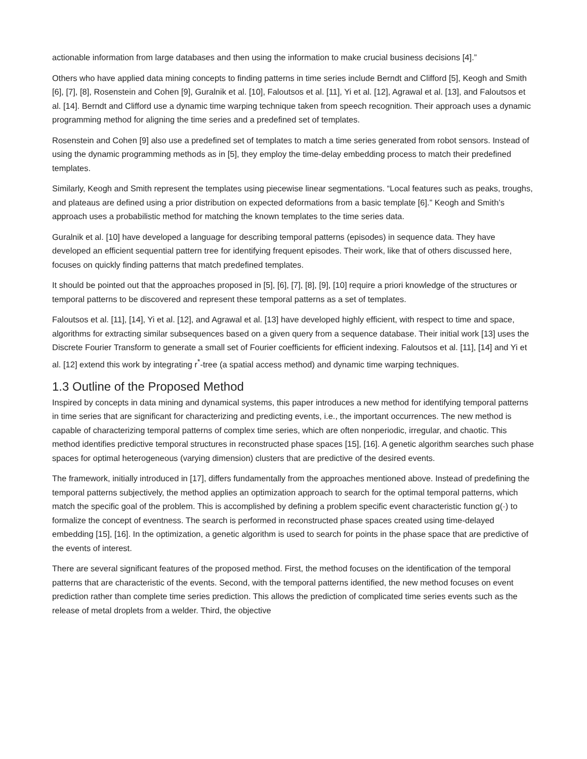actionable information from large databases and then using the information to make crucial business decisions [4].”
Others who have applied data mining concepts to finding patterns in time series include Berndt and Clifford [5], Keogh and Smith [6], [7], [8], Rosenstein and Cohen [9], Guralnik et al. [10], Faloutsos et al. [11], Yi et al. [12], Agrawal et al. [13], and Faloutsos et al. [14]. Berndt and Clifford use a dynamic time warping technique taken from speech recognition. Their approach uses a dynamic programming method for aligning the time series and a predefined set of templates.
Rosenstein and Cohen [9] also use a predefined set of templates to match a time series generated from robot sensors. Instead of using the dynamic programming methods as in [5], they employ the time-delay embedding process to match their predefined templates.
Similarly, Keogh and Smith represent the templates using piecewise linear segmentations. “Local features such as peaks, troughs, and plateaus are defined using a prior distribution on expected deformations from a basic template [6].” Keogh and Smith’s approach uses a probabilistic method for matching the known templates to the time series data.
Guralnik et al. [10] have developed a language for describing temporal patterns (episodes) in sequence data. They have developed an efficient sequential pattern tree for identifying frequent episodes. Their work, like that of others discussed here, focuses on quickly finding patterns that match predefined templates.
It should be pointed out that the approaches proposed in [5], [6], [7], [8], [9], [10] require a priori knowledge of the structures or temporal patterns to be discovered and represent these temporal patterns as a set of templates.
Faloutsos et al. [11], [14], Yi et al. [12], and Agrawal et al. [13] have developed highly efficient, with respect to time and space, algorithms for extracting similar subsequences based on a given query from a sequence database. Their initial work [13] uses the Discrete Fourier Transform to generate a small set of Fourier coefficients for efficient indexing. Faloutsos et al. [11], [14] and Yi et al. [12] extend this work by integrating r<sup>*</sup>-tree (a spatial access method) and dynamic time warping techniques.
1.3 Outline of the Proposed Method
Inspired by concepts in data mining and dynamical systems, this paper introduces a new method for identifying temporal patterns in time series that are significant for characterizing and predicting events, i.e., the important occurrences. The new method is capable of characterizing temporal patterns of complex time series, which are often nonperiodic, irregular, and chaotic. This method identifies predictive temporal structures in reconstructed phase spaces [15], [16]. A genetic algorithm searches such phase spaces for optimal heterogeneous (varying dimension) clusters that are predictive of the desired events.
The framework, initially introduced in [17], differs fundamentally from the approaches mentioned above. Instead of predefining the temporal patterns subjectively, the method applies an optimization approach to search for the optimal temporal patterns, which match the specific goal of the problem. This is accomplished by defining a problem specific event characteristic function g(·) to formalize the concept of eventness. The search is performed in reconstructed phase spaces created using time-delayed embedding [15], [16]. In the optimization, a genetic algorithm is used to search for points in the phase space that are predictive of the events of interest.
There are several significant features of the proposed method. First, the method focuses on the identification of the temporal patterns that are characteristic of the events. Second, with the temporal patterns identified, the new method focuses on event prediction rather than complete time series prediction. This allows the prediction of complicated time series events such as the release of metal droplets from a welder. Third, the objective